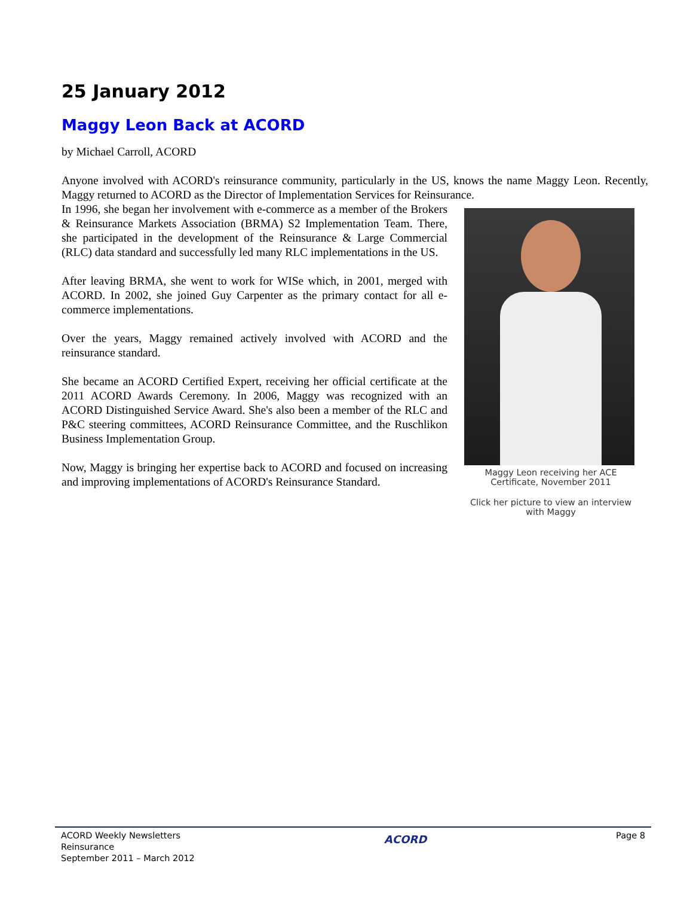25 January 2012
Maggy Leon Back at ACORD
by Michael Carroll, ACORD
Anyone involved with ACORD's reinsurance community, particularly in the US, knows the name Maggy Leon. Recently, Maggy returned to ACORD as the Director of Implementation Services for Reinsurance.
In 1996, she began her involvement with e-commerce as a member of the Brokers & Reinsurance Markets Association (BRMA) S2 Implementation Team. There, she participated in the development of the Reinsurance & Large Commercial (RLC) data standard and successfully led many RLC implementations in the US.
After leaving BRMA, she went to work for WISe which, in 2001, merged with ACORD. In 2002, she joined Guy Carpenter as the primary contact for all e-commerce implementations.
Over the years, Maggy remained actively involved with ACORD and the reinsurance standard.
She became an ACORD Certified Expert, receiving her official certificate at the 2011 ACORD Awards Ceremony. In 2006, Maggy was recognized with an ACORD Distinguished Service Award. She's also been a member of the RLC and P&C steering committees, ACORD Reinsurance Committee, and the Ruschlikon Business Implementation Group.
Now, Maggy is bringing her expertise back to ACORD and focused on increasing and improving implementations of ACORD's Reinsurance Standard.
Maggy Leon receiving her ACE Certificate, November 2011
Click her picture to view an interview with Maggy
ACORD Weekly Newsletters
Reinsurance
September 2011 – March 2012
ACORD
Page 8